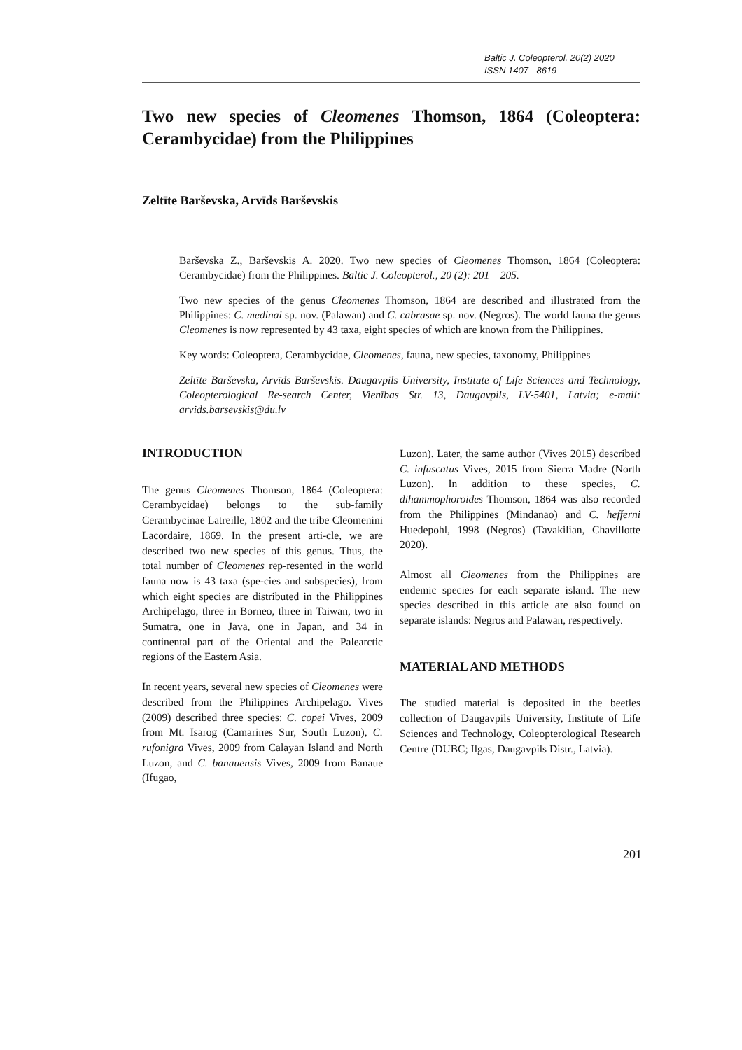Baltic J. Coleopterol. 20(2) 2020
ISSN 1407 - 8619
Two new species of Cleomenes Thomson, 1864 (Coleoptera: Cerambycidae) from the Philippines
Zeltīte Barševska, Arvīds Barševskis
Barševska Z., Barševskis A. 2020. Two new species of Cleomenes Thomson, 1864 (Coleoptera: Cerambycidae) from the Philippines. Baltic J. Coleopterol., 20 (2): 201 – 205.
Two new species of the genus Cleomenes Thomson, 1864 are described and illustrated from the Philippines: C. medinai sp. nov. (Palawan) and C. cabrasae sp. nov. (Negros). The world fauna the genus Cleomenes is now represented by 43 taxa, eight species of which are known from the Philippines.
Key words: Coleoptera, Cerambycidae, Cleomenes, fauna, new species, taxonomy, Philippines
Zeltīte Barševska, Arvīds Barševskis. Daugavpils University, Institute of Life Sciences and Technology, Coleopterological Re-search Center, Vienības Str. 13, Daugavpils, LV-5401, Latvia; e-mail: arvids.barsevskis@du.lv
INTRODUCTION
The genus Cleomenes Thomson, 1864 (Coleoptera: Cerambycidae) belongs to the sub-family Cerambycinae Latreille, 1802 and the tribe Cleomenini Lacordaire, 1869. In the present arti-cle, we are described two new species of this genus. Thus, the total number of Cleomenes rep-resented in the world fauna now is 43 taxa (spe-cies and subspecies), from which eight species are distributed in the Philippines Archipelago, three in Borneo, three in Taiwan, two in Sumatra, one in Java, one in Japan, and 34 in continental part of the Oriental and the Palearctic regions of the Eastern Asia.
In recent years, several new species of Cleomenes were described from the Philippines Archipelago. Vives (2009) described three species: C. copei Vives, 2009 from Mt. Isarog (Camarines Sur, South Luzon), C. rufonigra Vives, 2009 from Calayan Island and North Luzon, and C. banauensis Vives, 2009 from Banaue (Ifugao,
Luzon). Later, the same author (Vives 2015) described C. infuscatus Vives, 2015 from Sierra Madre (North Luzon). In addition to these species, C. dihammophoroides Thomson, 1864 was also recorded from the Philippines (Mindanao) and C. hefferni Huedepohl, 1998 (Negros) (Tavakilian, Chavillotte 2020).
Almost all Cleomenes from the Philippines are endemic species for each separate island. The new species described in this article are also found on separate islands: Negros and Palawan, respectively.
MATERIAL AND METHODS
The studied material is deposited in the beetles collection of Daugavpils University, Institute of Life Sciences and Technology, Coleopterological Research Centre (DUBC; Ilgas, Daugavpils Distr., Latvia).
201